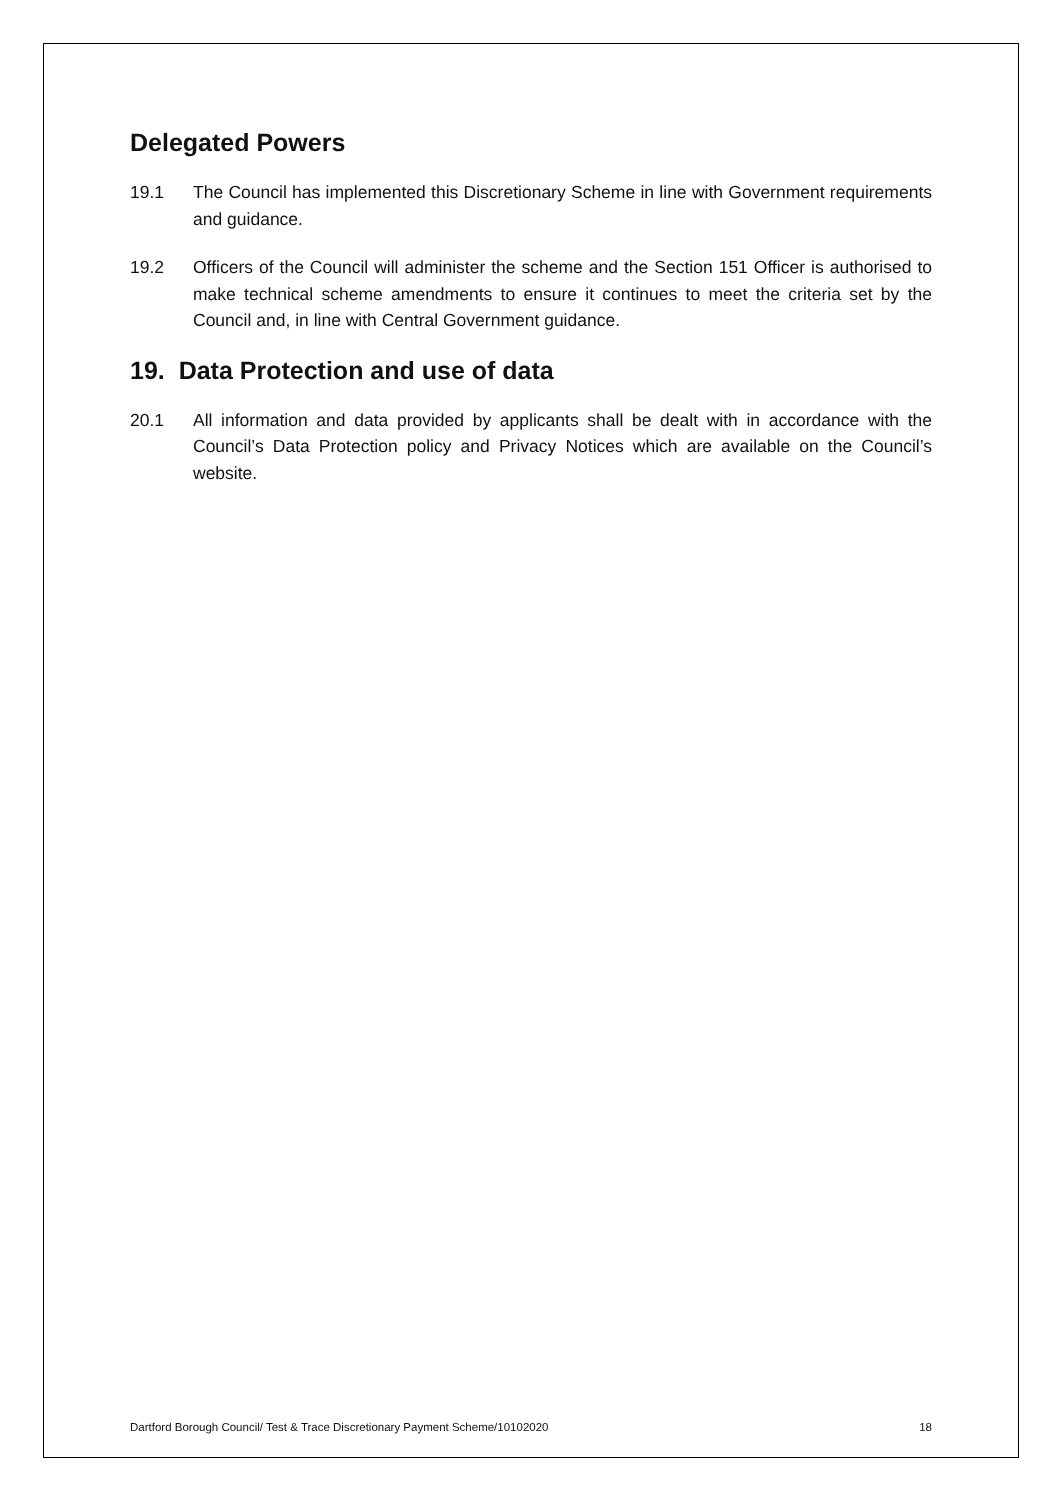Delegated Powers
19.1 The Council has implemented this Discretionary Scheme in line with Government requirements and guidance.
19.2 Officers of the Council will administer the scheme and the Section 151 Officer is authorised to make technical scheme amendments to ensure it continues to meet the criteria set by the Council and, in line with Central Government guidance.
19. Data Protection and use of data
20.1 All information and data provided by applicants shall be dealt with in accordance with the Council’s Data Protection policy and Privacy Notices which are available on the Council’s website.
Dartford Borough Council/ Test & Trace Discretionary Payment Scheme/10102020 18